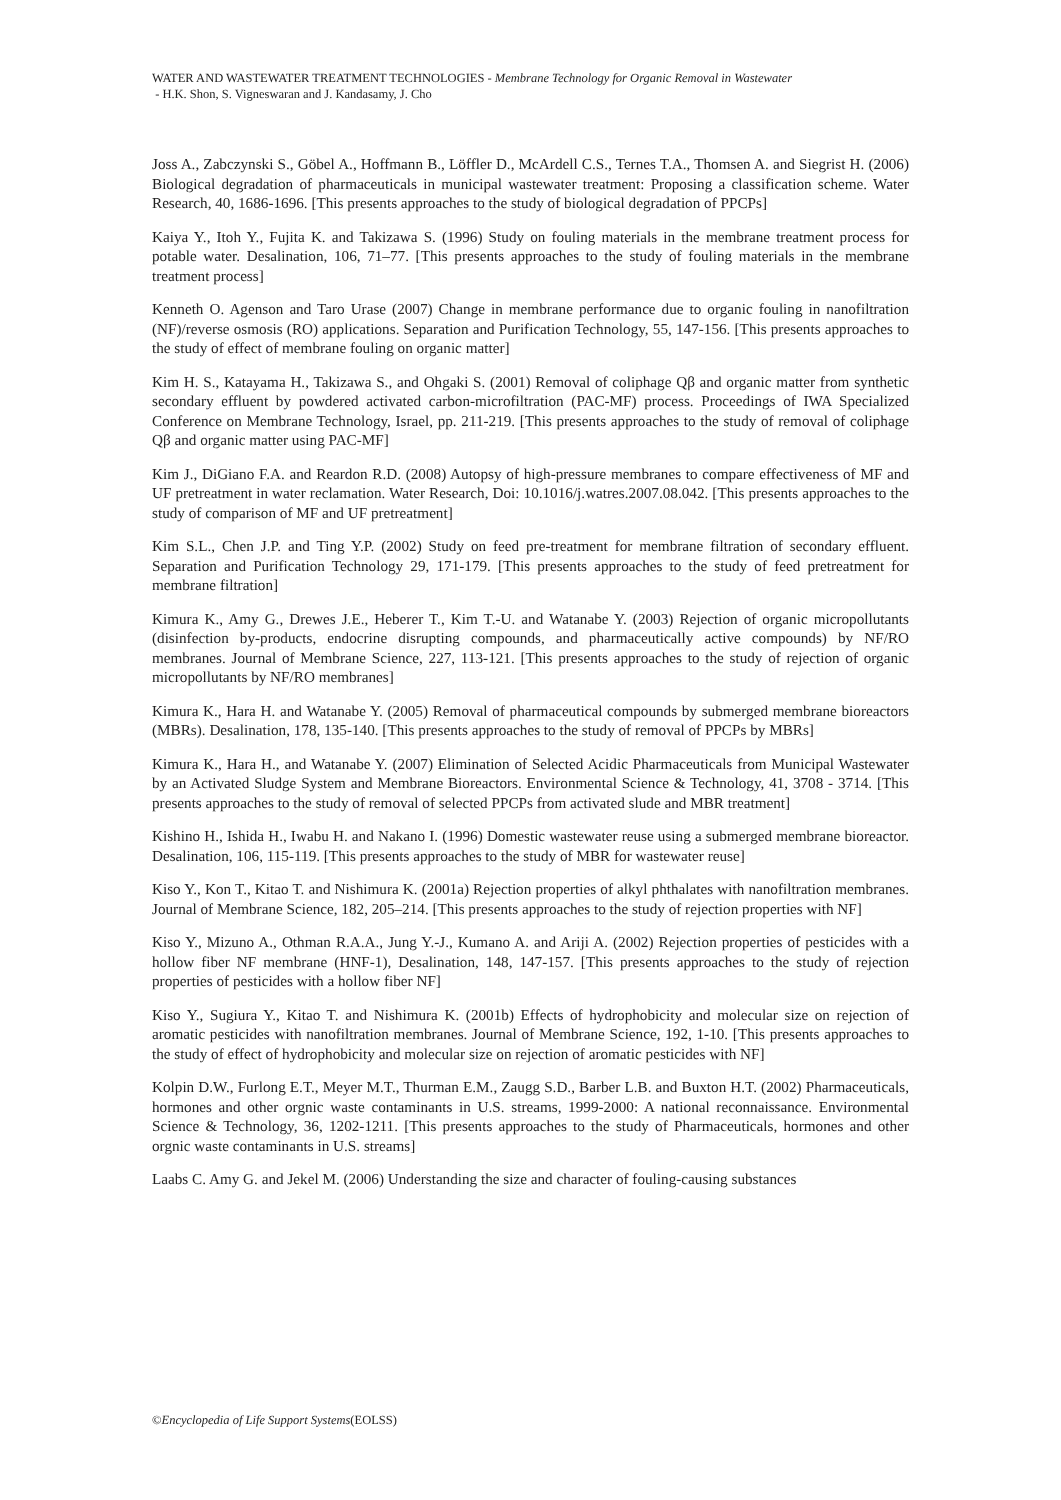WATER AND WASTEWATER TREATMENT TECHNOLOGIES - Membrane Technology for Organic Removal in Wastewater
- H.K. Shon, S. Vigneswaran and J. Kandasamy, J. Cho
Joss A., Zabczynski S., Göbel A., Hoffmann B., Löffler D., McArdell C.S., Ternes T.A., Thomsen A. and Siegrist H. (2006) Biological degradation of pharmaceuticals in municipal wastewater treatment: Proposing a classification scheme. Water Research, 40, 1686-1696. [This presents approaches to the study of biological degradation of PPCPs]
Kaiya Y., Itoh Y., Fujita K. and Takizawa S. (1996) Study on fouling materials in the membrane treatment process for potable water. Desalination, 106, 71–77. [This presents approaches to the study of fouling materials in the membrane treatment process]
Kenneth O. Agenson and Taro Urase (2007) Change in membrane performance due to organic fouling in nanofiltration (NF)/reverse osmosis (RO) applications. Separation and Purification Technology, 55, 147-156. [This presents approaches to the study of effect of membrane fouling on organic matter]
Kim H. S., Katayama H., Takizawa S., and Ohgaki S. (2001) Removal of coliphage Qβ and organic matter from synthetic secondary effluent by powdered activated carbon-microfiltration (PAC-MF) process. Proceedings of IWA Specialized Conference on Membrane Technology, Israel, pp. 211-219. [This presents approaches to the study of removal of coliphage Qβ and organic matter using PAC-MF]
Kim J., DiGiano F.A. and Reardon R.D. (2008) Autopsy of high-pressure membranes to compare effectiveness of MF and UF pretreatment in water reclamation. Water Research, Doi: 10.1016/j.watres.2007.08.042. [This presents approaches to the study of comparison of MF and UF pretreatment]
Kim S.L., Chen J.P. and Ting Y.P. (2002) Study on feed pre-treatment for membrane filtration of secondary effluent. Separation and Purification Technology 29, 171-179. [This presents approaches to the study of feed pretreatment for membrane filtration]
Kimura K., Amy G., Drewes J.E., Heberer T., Kim T.-U. and Watanabe Y. (2003) Rejection of organic micropollutants (disinfection by-products, endocrine disrupting compounds, and pharmaceutically active compounds) by NF/RO membranes. Journal of Membrane Science, 227, 113-121. [This presents approaches to the study of rejection of organic micropollutants by NF/RO membranes]
Kimura K., Hara H. and Watanabe Y. (2005) Removal of pharmaceutical compounds by submerged membrane bioreactors (MBRs). Desalination, 178, 135-140. [This presents approaches to the study of removal of PPCPs by MBRs]
Kimura K., Hara H., and Watanabe Y. (2007) Elimination of Selected Acidic Pharmaceuticals from Municipal Wastewater by an Activated Sludge System and Membrane Bioreactors. Environmental Science & Technology, 41, 3708 - 3714. [This presents approaches to the study of removal of selected PPCPs from activated slude and MBR treatment]
Kishino H., Ishida H., Iwabu H. and Nakano I. (1996) Domestic wastewater reuse using a submerged membrane bioreactor. Desalination, 106, 115-119. [This presents approaches to the study of MBR for wastewater reuse]
Kiso Y., Kon T., Kitao T. and Nishimura K. (2001a) Rejection properties of alkyl phthalates with nanofiltration membranes. Journal of Membrane Science, 182, 205–214. [This presents approaches to the study of rejection properties with NF]
Kiso Y., Mizuno A., Othman R.A.A., Jung Y.-J., Kumano A. and Ariji A. (2002) Rejection properties of pesticides with a hollow fiber NF membrane (HNF-1), Desalination, 148, 147-157. [This presents approaches to the study of rejection properties of pesticides with a hollow fiber NF]
Kiso Y., Sugiura Y., Kitao T. and Nishimura K. (2001b) Effects of hydrophobicity and molecular size on rejection of aromatic pesticides with nanofiltration membranes. Journal of Membrane Science, 192, 1-10. [This presents approaches to the study of effect of hydrophobicity and molecular size on rejection of aromatic pesticides with NF]
Kolpin D.W., Furlong E.T., Meyer M.T., Thurman E.M., Zaugg S.D., Barber L.B. and Buxton H.T. (2002) Pharmaceuticals, hormones and other orgnic waste contaminants in U.S. streams, 1999-2000: A national reconnaissance. Environmental Science & Technology, 36, 1202-1211. [This presents approaches to the study of Pharmaceuticals, hormones and other orgnic waste contaminants in U.S. streams]
Laabs C. Amy G. and Jekel M. (2006) Understanding the size and character of fouling-causing substances
©Encyclopedia of Life Support Systems(EOLSS)